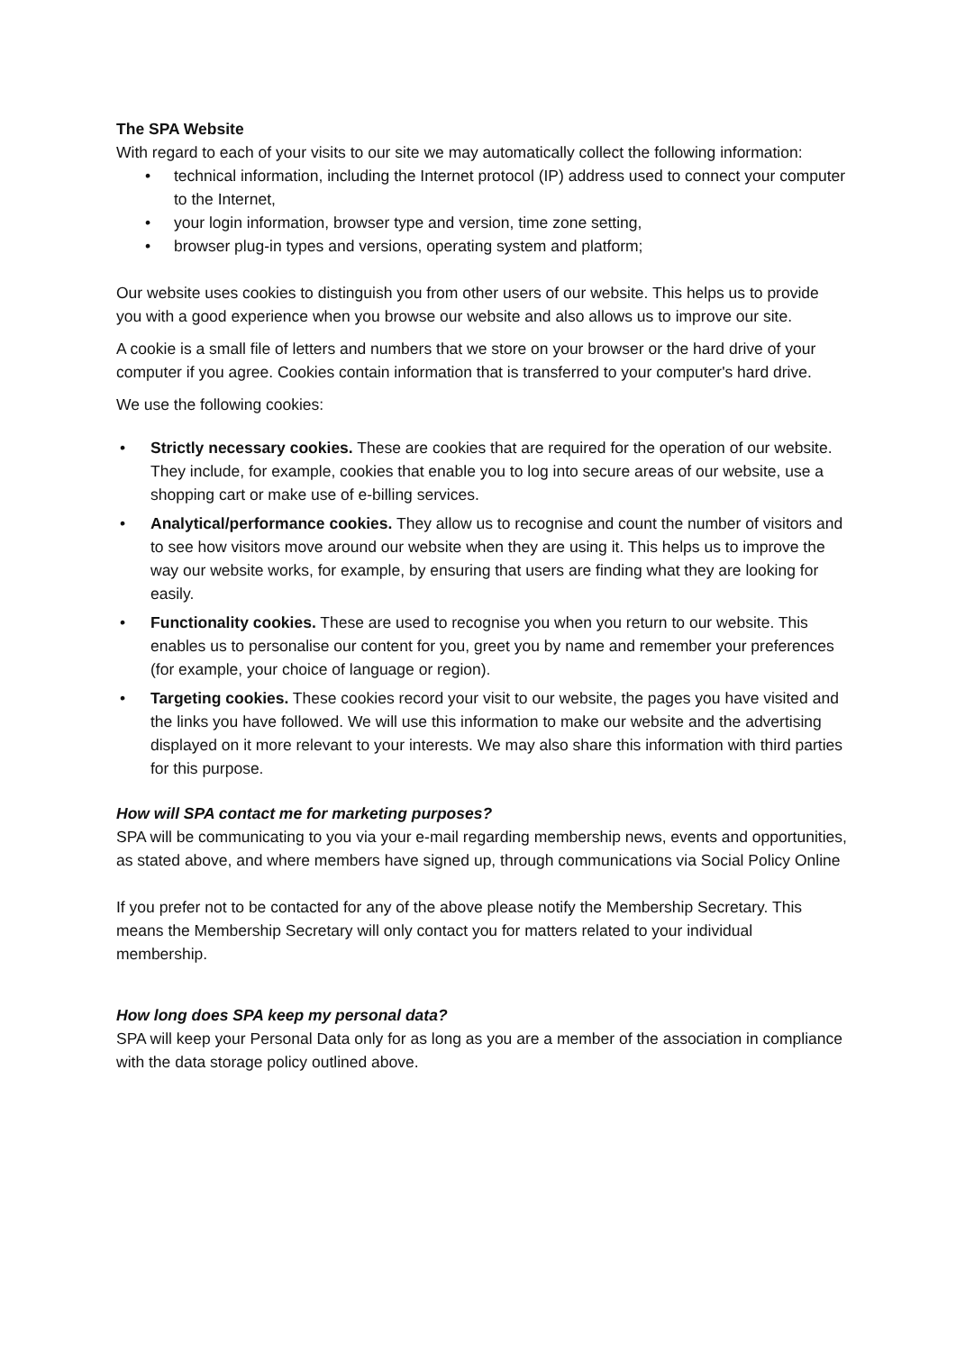The SPA Website
With regard to each of your visits to our site we may automatically collect the following information:
• technical information, including the Internet protocol (IP) address used to connect your computer to the Internet,
• your login information, browser type and version, time zone setting,
• browser plug-in types and versions, operating system and platform;
Our website uses cookies to distinguish you from other users of our website. This helps us to provide you with a good experience when you browse our website and also allows us to improve our site.
A cookie is a small file of letters and numbers that we store on your browser or the hard drive of your computer if you agree. Cookies contain information that is transferred to your computer's hard drive.
We use the following cookies:
• Strictly necessary cookies. These are cookies that are required for the operation of our website. They include, for example, cookies that enable you to log into secure areas of our website, use a shopping cart or make use of e-billing services.
• Analytical/performance cookies. They allow us to recognise and count the number of visitors and to see how visitors move around our website when they are using it. This helps us to improve the way our website works, for example, by ensuring that users are finding what they are looking for easily.
• Functionality cookies. These are used to recognise you when you return to our website. This enables us to personalise our content for you, greet you by name and remember your preferences (for example, your choice of language or region).
• Targeting cookies. These cookies record your visit to our website, the pages you have visited and the links you have followed. We will use this information to make our website and the advertising displayed on it more relevant to your interests. We may also share this information with third parties for this purpose.
How will SPA contact me for marketing purposes?
SPA will be communicating to you via your e-mail regarding membership news, events and opportunities, as stated above, and where members have signed up, through communications via Social Policy Online
If you prefer not to be contacted for any of the above please notify the Membership Secretary. This means the Membership Secretary will only contact you for matters related to your individual membership.
How long does SPA keep my personal data?
SPA will keep your Personal Data only for as long as you are a member of the association in compliance with the data storage policy outlined above.